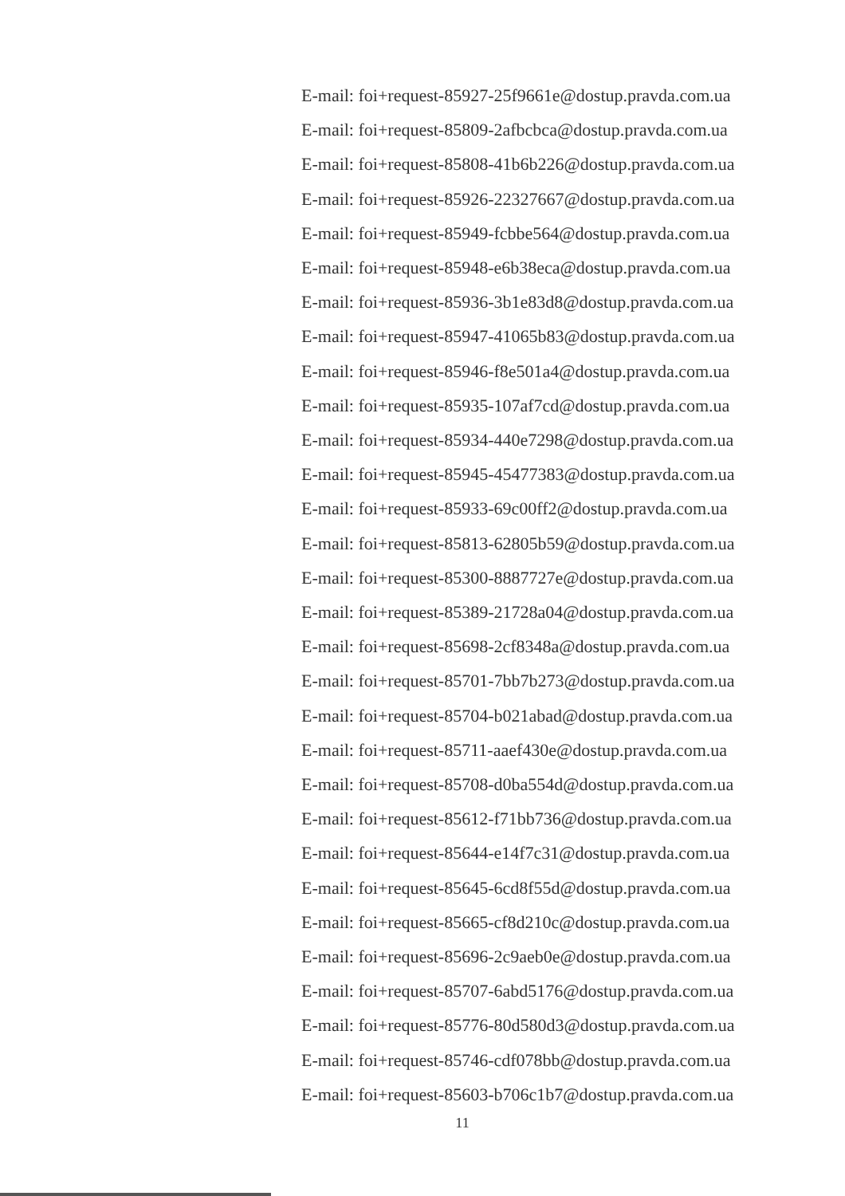E-mail: foi+request-85927-25f9661e@dostup.pravda.com.ua
E-mail: foi+request-85809-2afbcbca@dostup.pravda.com.ua
E-mail: foi+request-85808-41b6b226@dostup.pravda.com.ua
E-mail: foi+request-85926-22327667@dostup.pravda.com.ua
E-mail: foi+request-85949-fcbbe564@dostup.pravda.com.ua
E-mail: foi+request-85948-e6b38eca@dostup.pravda.com.ua
E-mail: foi+request-85936-3b1e83d8@dostup.pravda.com.ua
E-mail: foi+request-85947-41065b83@dostup.pravda.com.ua
E-mail: foi+request-85946-f8e501a4@dostup.pravda.com.ua
E-mail: foi+request-85935-107af7cd@dostup.pravda.com.ua
E-mail: foi+request-85934-440e7298@dostup.pravda.com.ua
E-mail: foi+request-85945-45477383@dostup.pravda.com.ua
E-mail: foi+request-85933-69c00ff2@dostup.pravda.com.ua
E-mail: foi+request-85813-62805b59@dostup.pravda.com.ua
E-mail: foi+request-85300-8887727e@dostup.pravda.com.ua
E-mail: foi+request-85389-21728a04@dostup.pravda.com.ua
E-mail: foi+request-85698-2cf8348a@dostup.pravda.com.ua
E-mail: foi+request-85701-7bb7b273@dostup.pravda.com.ua
E-mail: foi+request-85704-b021abad@dostup.pravda.com.ua
E-mail: foi+request-85711-aaef430e@dostup.pravda.com.ua
E-mail: foi+request-85708-d0ba554d@dostup.pravda.com.ua
E-mail: foi+request-85612-f71bb736@dostup.pravda.com.ua
E-mail: foi+request-85644-e14f7c31@dostup.pravda.com.ua
E-mail: foi+request-85645-6cd8f55d@dostup.pravda.com.ua
E-mail: foi+request-85665-cf8d210c@dostup.pravda.com.ua
E-mail: foi+request-85696-2c9aeb0e@dostup.pravda.com.ua
E-mail: foi+request-85707-6abd5176@dostup.pravda.com.ua
E-mail: foi+request-85776-80d580d3@dostup.pravda.com.ua
E-mail: foi+request-85746-cdf078bb@dostup.pravda.com.ua
E-mail: foi+request-85603-b706c1b7@dostup.pravda.com.ua
11